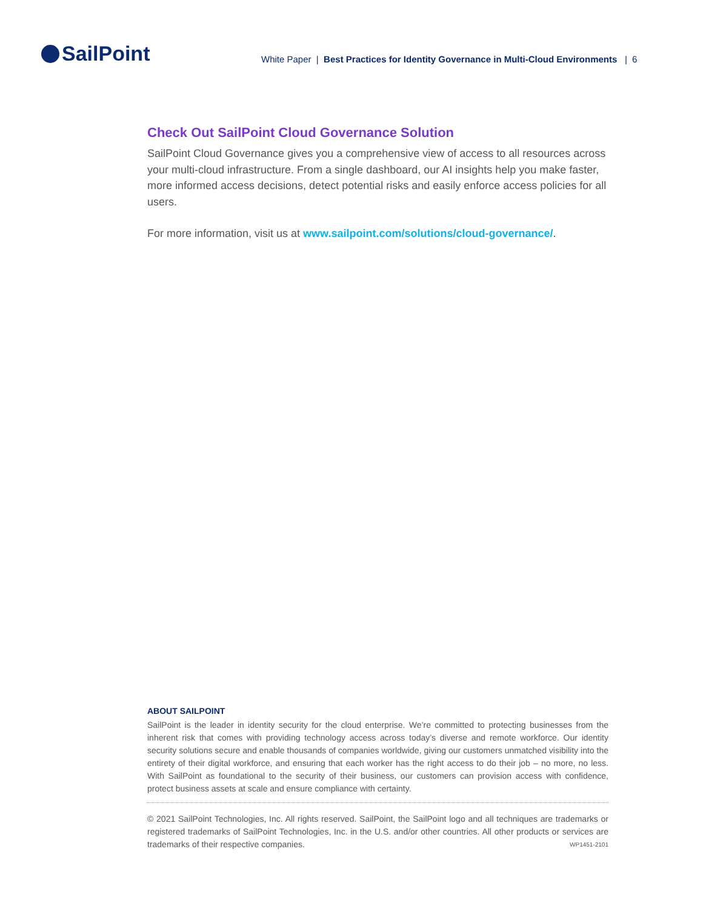SailPoint
White Paper | Best Practices for Identity Governance in Multi-Cloud Environments | 6
Check Out SailPoint Cloud Governance Solution
SailPoint Cloud Governance gives you a comprehensive view of access to all resources across your multi-cloud infrastructure. From a single dashboard, our AI insights help you make faster, more informed access decisions, detect potential risks and easily enforce access policies for all users.
For more information, visit us at www.sailpoint.com/solutions/cloud-governance/.
ABOUT SAILPOINT
SailPoint is the leader in identity security for the cloud enterprise. We’re committed to protecting businesses from the inherent risk that comes with providing technology access across today’s diverse and remote workforce. Our identity security solutions secure and enable thousands of companies worldwide, giving our customers unmatched visibility into the entirety of their digital workforce, and ensuring that each worker has the right access to do their job – no more, no less. With SailPoint as foundational to the security of their business, our customers can provision access with confidence, protect business assets at scale and ensure compliance with certainty.
© 2021 SailPoint Technologies, Inc. All rights reserved. SailPoint, the SailPoint logo and all techniques are trademarks or registered trademarks of SailPoint Technologies, Inc. in the U.S. and/or other countries. All other products or services are trademarks of their respective companies. WP1451-2101